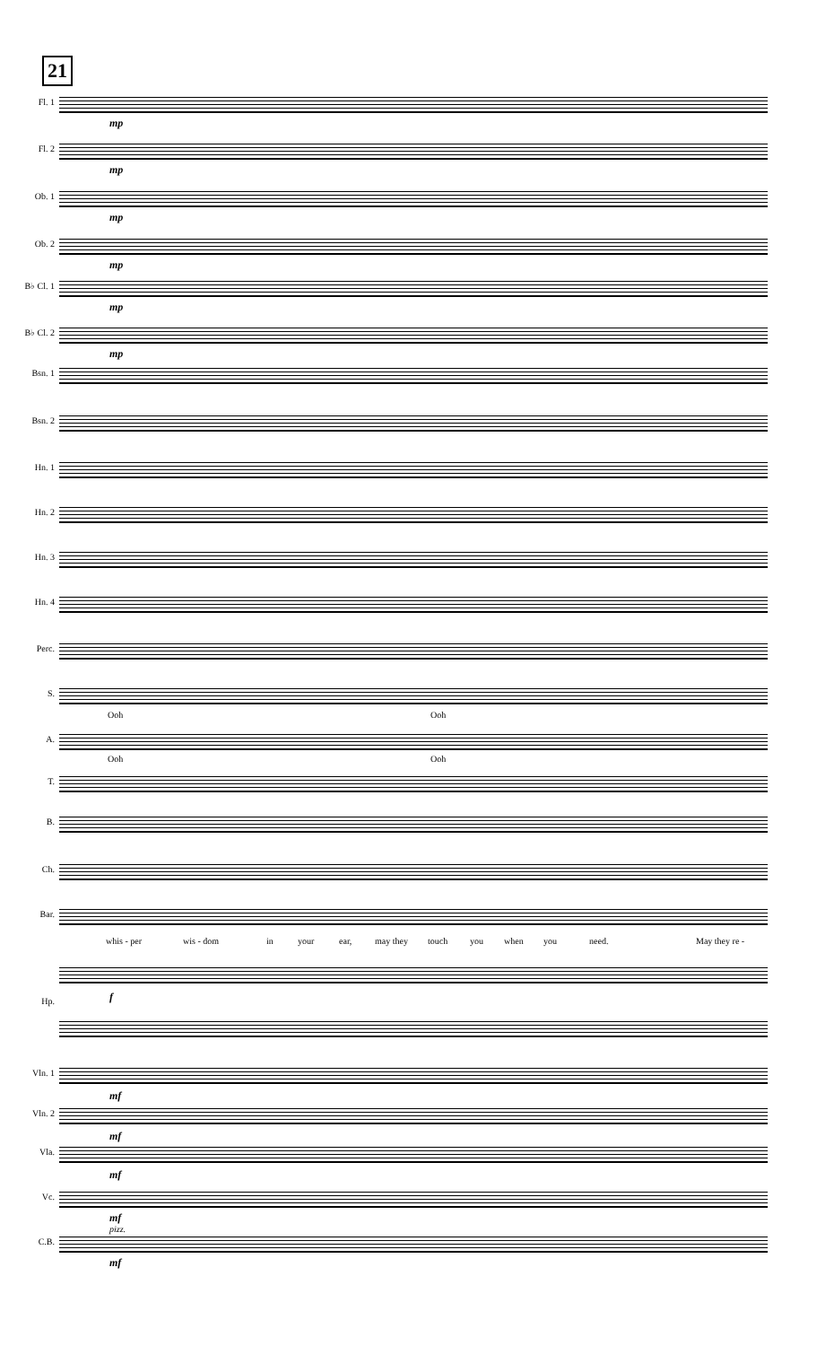21
Fl. 1
mp
Fl. 2
mp
Ob. 1
mp
Ob. 2
mp
B♭ Cl. 1
mp
B♭ Cl. 2
mp
Bsn. 1
Bsn. 2
Hn. 1
Hn. 2
Hn. 3
Hn. 4
Perc.
S.
Ooh Ooh
A.
Ooh Ooh
T.
B.
Ch.
Bar.
whis - per wis - dom in your ear, may they touch you when you need. May they re -
Hp. f
Vln. 1
mf
Vln. 2
mf
Vla.
mf
Vc.
mf
pizz.
C.B.
mf